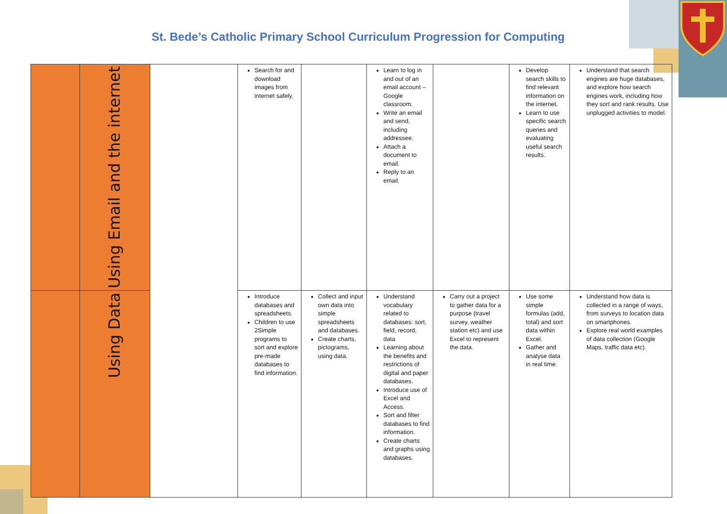St. Bede’s Catholic Primary School Curriculum Progression for Computing
| | Using Email and the internet | | Search for and download images from internet safely. | | Learn to log in and out of an email account – Google classroom. Write an email and send, including addressee. Attach a document to email. Reply to an email. | | Develop search skills to find relevant information on the internet. Learn to use specific search queries and evaluating useful search results. | Understand that search engines are huge databases, and explore how search engines work, including how they sort and rank results. Use unplugged activities to model. |
| | Using Data | | Introduce databases and spreadsheets. Children to use 2Simple programs to sort and explore pre-made databases to find information. | Collect and input own data into simple spreadsheets and databases. Create charts, pictograms, using data. | Understand vocabulary related to databases: sort, field, record, data Learning about the benefits and restrictions of digital and paper databases. Introduce use of Excel and Access. Sort and filter databases to find information. Create charts and graphs using databases. | Carry out a project to gather data for a purpose (travel survey, weather station etc) and use Excel to represent the data. | Use some simple formulas (add, total) and sort data within Excel. Gather and analyse data in real time. | Understand how data is collected in a range of ways, from surveys to location data on smartphones. Explore real world examples of data collection (Google Maps, traffic data etc). |